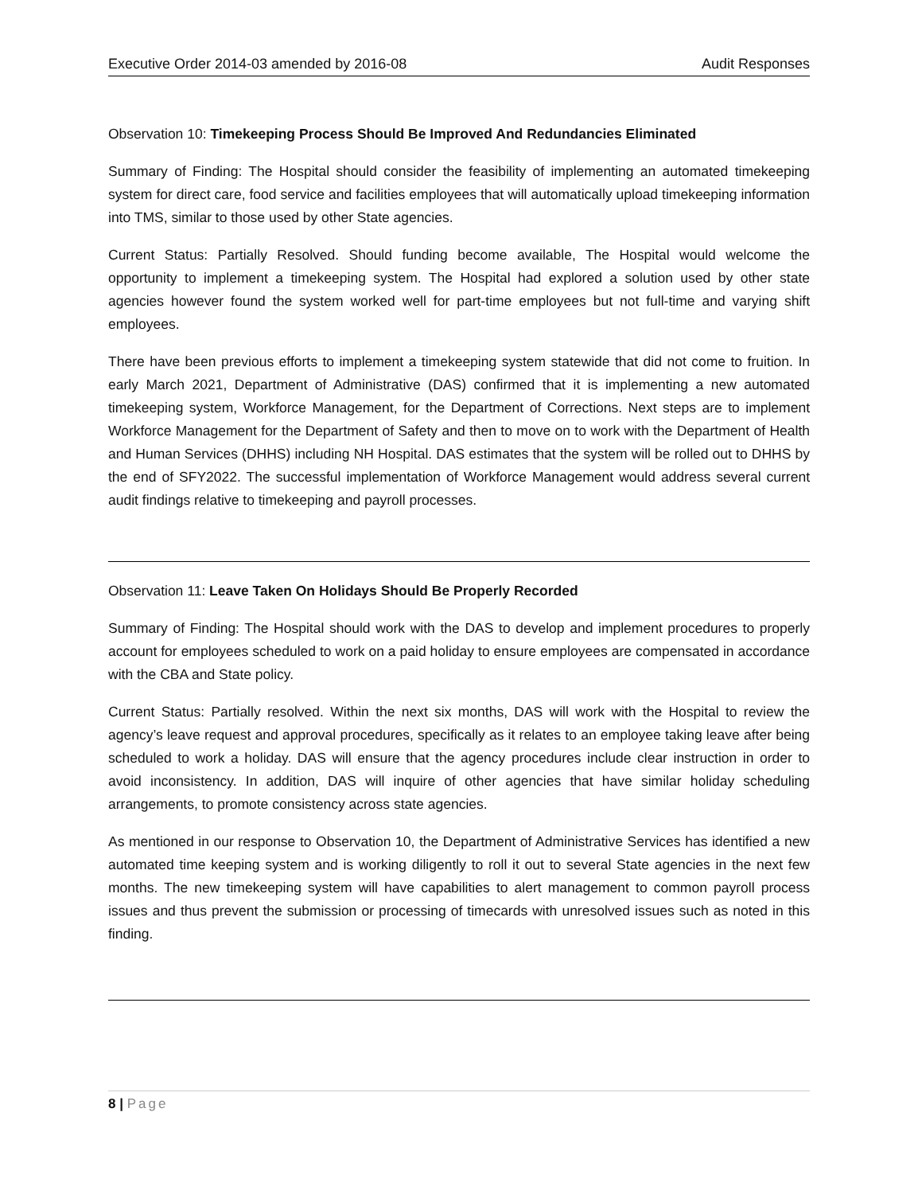Executive Order 2014-03 amended by 2016-08 Audit Responses
Observation 10: Timekeeping Process Should Be Improved And Redundancies Eliminated
Summary of Finding: The Hospital should consider the feasibility of implementing an automated timekeeping system for direct care, food service and facilities employees that will automatically upload timekeeping information into TMS, similar to those used by other State agencies.
Current Status: Partially Resolved. Should funding become available, The Hospital would welcome the opportunity to implement a timekeeping system. The Hospital had explored a solution used by other state agencies however found the system worked well for part-time employees but not full-time and varying shift employees.
There have been previous efforts to implement a timekeeping system statewide that did not come to fruition. In early March 2021, Department of Administrative (DAS) confirmed that it is implementing a new automated timekeeping system, Workforce Management, for the Department of Corrections. Next steps are to implement Workforce Management for the Department of Safety and then to move on to work with the Department of Health and Human Services (DHHS) including NH Hospital. DAS estimates that the system will be rolled out to DHHS by the end of SFY2022. The successful implementation of Workforce Management would address several current audit findings relative to timekeeping and payroll processes.
Observation 11: Leave Taken On Holidays Should Be Properly Recorded
Summary of Finding: The Hospital should work with the DAS to develop and implement procedures to properly account for employees scheduled to work on a paid holiday to ensure employees are compensated in accordance with the CBA and State policy.
Current Status: Partially resolved. Within the next six months, DAS will work with the Hospital to review the agency’s leave request and approval procedures, specifically as it relates to an employee taking leave after being scheduled to work a holiday. DAS will ensure that the agency procedures include clear instruction in order to avoid inconsistency. In addition, DAS will inquire of other agencies that have similar holiday scheduling arrangements, to promote consistency across state agencies.
As mentioned in our response to Observation 10, the Department of Administrative Services has identified a new automated time keeping system and is working diligently to roll it out to several State agencies in the next few months. The new timekeeping system will have capabilities to alert management to common payroll process issues and thus prevent the submission or processing of timecards with unresolved issues such as noted in this finding.
8 | Page